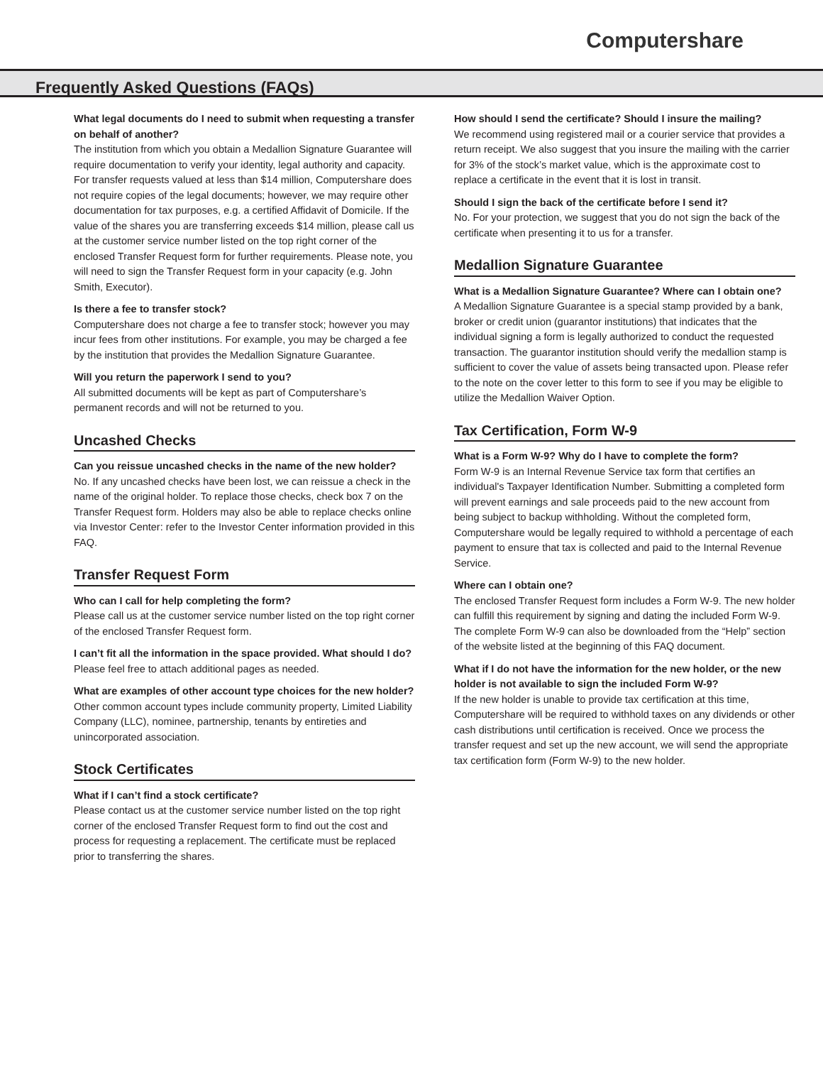Computershare
Frequently Asked Questions (FAQs)
What legal documents do I need to submit when requesting a transfer on behalf of another?
The institution from which you obtain a Medallion Signature Guarantee will require documentation to verify your identity, legal authority and capacity. For transfer requests valued at less than $14 million, Computershare does not require copies of the legal documents; however, we may require other documentation for tax purposes, e.g. a certified Affidavit of Domicile. If the value of the shares you are transferring exceeds $14 million, please call us at the customer service number listed on the top right corner of the enclosed Transfer Request form for further requirements. Please note, you will need to sign the Transfer Request form in your capacity (e.g. John Smith, Executor).
Is there a fee to transfer stock?
Computershare does not charge a fee to transfer stock; however you may incur fees from other institutions. For example, you may be charged a fee by the institution that provides the Medallion Signature Guarantee.
Will you return the paperwork I send to you?
All submitted documents will be kept as part of Computershare’s permanent records and will not be returned to you.
Uncashed Checks
Can you reissue uncashed checks in the name of the new holder?
No. If any uncashed checks have been lost, we can reissue a check in the name of the original holder. To replace those checks, check box 7 on the Transfer Request form. Holders may also be able to replace checks online via Investor Center: refer to the Investor Center information provided in this FAQ.
Transfer Request Form
Who can I call for help completing the form?
Please call us at the customer service number listed on the top right corner of the enclosed Transfer Request form.
I can’t fit all the information in the space provided. What should I do?
Please feel free to attach additional pages as needed.
What are examples of other account type choices for the new holder?
Other common account types include community property, Limited Liability Company (LLC), nominee, partnership, tenants by entireties and unincorporated association.
Stock Certificates
What if I can’t find a stock certificate?
Please contact us at the customer service number listed on the top right corner of the enclosed Transfer Request form to find out the cost and process for requesting a replacement. The certificate must be replaced prior to transferring the shares.
How should I send the certificate? Should I insure the mailing?
We recommend using registered mail or a courier service that provides a return receipt. We also suggest that you insure the mailing with the carrier for 3% of the stock’s market value, which is the approximate cost to replace a certificate in the event that it is lost in transit.
Should I sign the back of the certificate before I send it?
No. For your protection, we suggest that you do not sign the back of the certificate when presenting it to us for a transfer.
Medallion Signature Guarantee
What is a Medallion Signature Guarantee? Where can I obtain one?
A Medallion Signature Guarantee is a special stamp provided by a bank, broker or credit union (guarantor institutions) that indicates that the individual signing a form is legally authorized to conduct the requested transaction. The guarantor institution should verify the medallion stamp is sufficient to cover the value of assets being transacted upon. Please refer to the note on the cover letter to this form to see if you may be eligible to utilize the Medallion Waiver Option.
Tax Certification, Form W-9
What is a Form W-9? Why do I have to complete the form?
Form W-9 is an Internal Revenue Service tax form that certifies an individual's Taxpayer Identification Number. Submitting a completed form will prevent earnings and sale proceeds paid to the new account from being subject to backup withholding. Without the completed form, Computershare would be legally required to withhold a percentage of each payment to ensure that tax is collected and paid to the Internal Revenue Service.
Where can I obtain one?
The enclosed Transfer Request form includes a Form W-9. The new holder can fulfill this requirement by signing and dating the included Form W-9. The complete Form W-9 can also be downloaded from the “Help” section of the website listed at the beginning of this FAQ document.
What if I do not have the information for the new holder, or the new holder is not available to sign the included Form W-9?
If the new holder is unable to provide tax certification at this time, Computershare will be required to withhold taxes on any dividends or other cash distributions until certification is received. Once we process the transfer request and set up the new account, we will send the appropriate tax certification form (Form W-9) to the new holder.